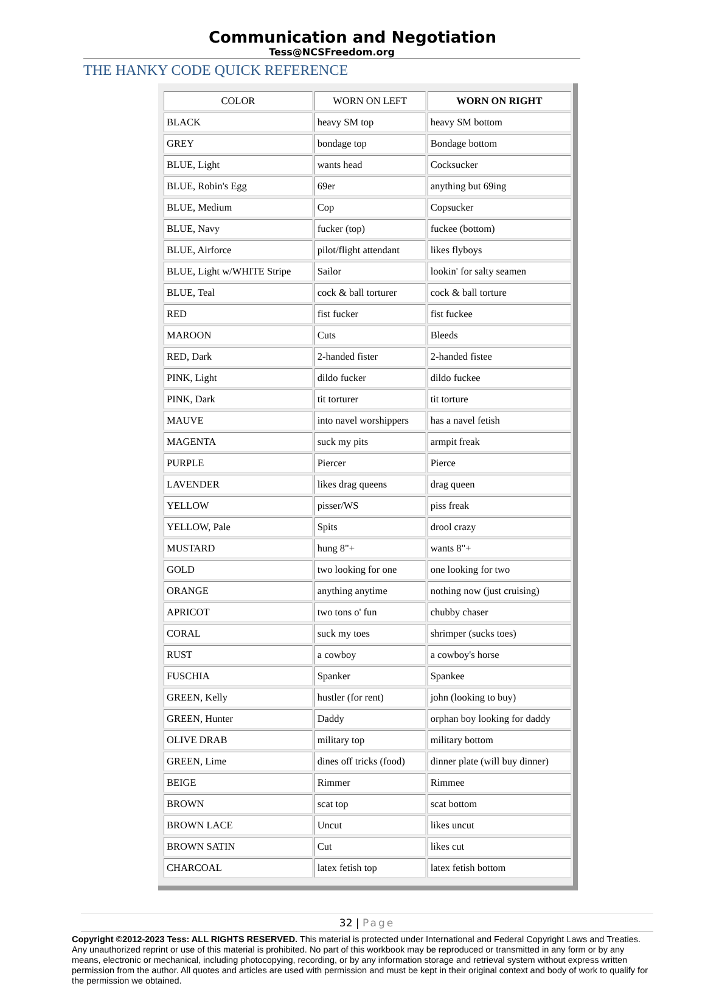Communication and Negotiation
Tess@NCSFreedom.org
THE HANKY CODE QUICK REFERENCE
| COLOR | WORN ON LEFT | WORN ON RIGHT |
| --- | --- | --- |
| BLACK | heavy SM top | heavy SM bottom |
| GREY | bondage top | Bondage bottom |
| BLUE, Light | wants head | Cocksucker |
| BLUE, Robin's Egg | 69er | anything but 69ing |
| BLUE, Medium | Cop | Copsucker |
| BLUE, Navy | fucker (top) | fuckee (bottom) |
| BLUE, Airforce | pilot/flight attendant | likes flyboys |
| BLUE, Light w/WHITE Stripe | Sailor | lookin' for salty seamen |
| BLUE, Teal | cock & ball torturer | cock & ball torture |
| RED | fist fucker | fist fuckee |
| MAROON | Cuts | Bleeds |
| RED, Dark | 2-handed fister | 2-handed fistee |
| PINK, Light | dildo fucker | dildo fuckee |
| PINK, Dark | tit torturer | tit torture |
| MAUVE | into navel worshippers | has a navel fetish |
| MAGENTA | suck my pits | armpit freak |
| PURPLE | Piercer | Pierce |
| LAVENDER | likes drag queens | drag queen |
| YELLOW | pisser/WS | piss freak |
| YELLOW, Pale | Spits | drool crazy |
| MUSTARD | hung 8"+ | wants 8"+ |
| GOLD | two looking for one | one looking for two |
| ORANGE | anything anytime | nothing now (just cruising) |
| APRICOT | two tons o' fun | chubby chaser |
| CORAL | suck my toes | shrimper (sucks toes) |
| RUST | a cowboy | a cowboy's horse |
| FUSCHIA | Spanker | Spankee |
| GREEN, Kelly | hustler (for rent) | john (looking to buy) |
| GREEN, Hunter | Daddy | orphan boy looking for daddy |
| OLIVE DRAB | military top | military bottom |
| GREEN, Lime | dines off tricks (food) | dinner plate (will buy dinner) |
| BEIGE | Rimmer | Rimmee |
| BROWN | scat top | scat bottom |
| BROWN LACE | Uncut | likes uncut |
| BROWN SATIN | Cut | likes cut |
| CHARCOAL | latex fetish top | latex fetish bottom |
32 | Page
Copyright ©2012-2023 Tess: ALL RIGHTS RESERVED. This material is protected under International and Federal Copyright Laws and Treaties. Any unauthorized reprint or use of this material is prohibited. No part of this workbook may be reproduced or transmitted in any form or by any means, electronic or mechanical, including photocopying, recording, or by any information storage and retrieval system without express written permission from the author. All quotes and articles are used with permission and must be kept in their original context and body of work to qualify for the permission we obtained.